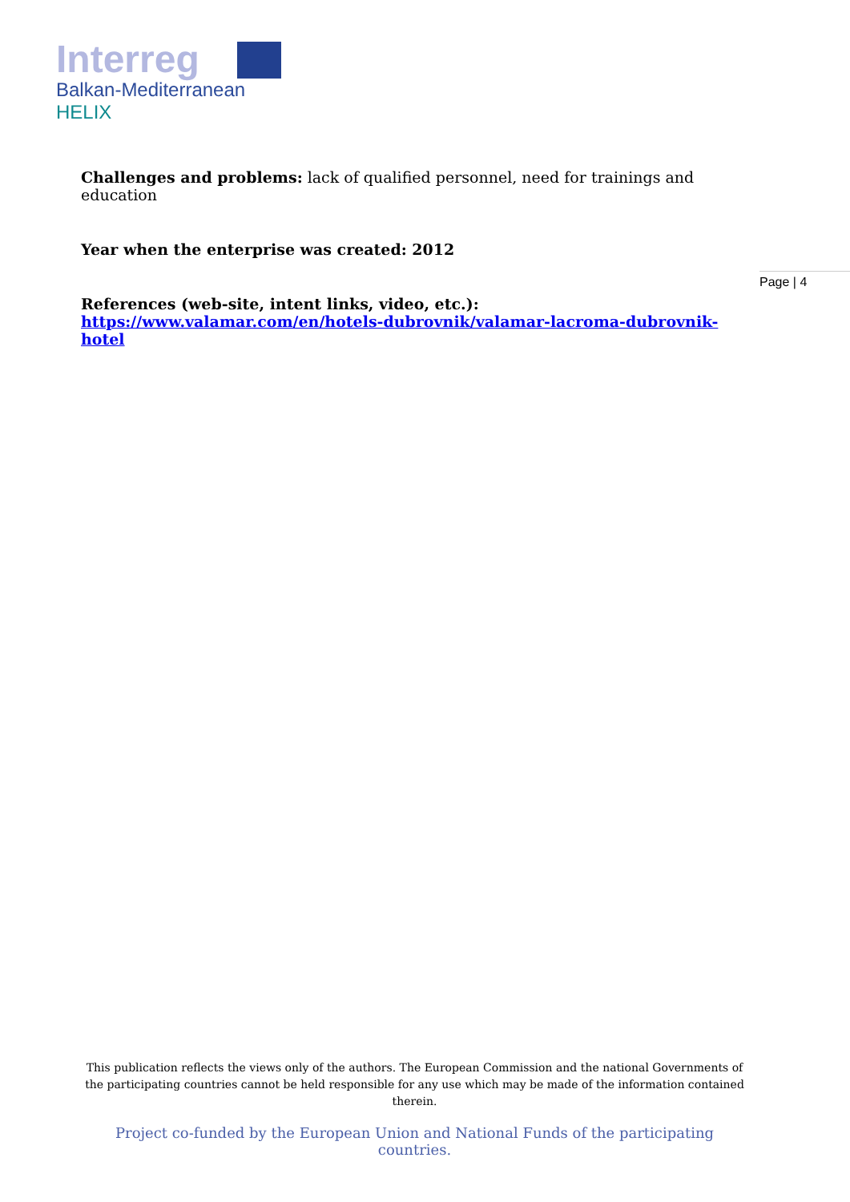Interreg
Balkan-Mediterranean
HELIX
Page | 4
Challenges and problems: lack of qualified personnel, need for trainings and education
Year when the enterprise was created: 2012
References (web-site, intent links, video, etc.):
https://www.valamar.com/en/hotels-dubrovnik/valamar-lacroma-dubrovnik-hotel
This publication reflects the views only of the authors. The European Commission and the national Governments of the participating countries cannot be held responsible for any use which may be made of the information contained therein.
Project co-funded by the European Union and National Funds of the participating countries.